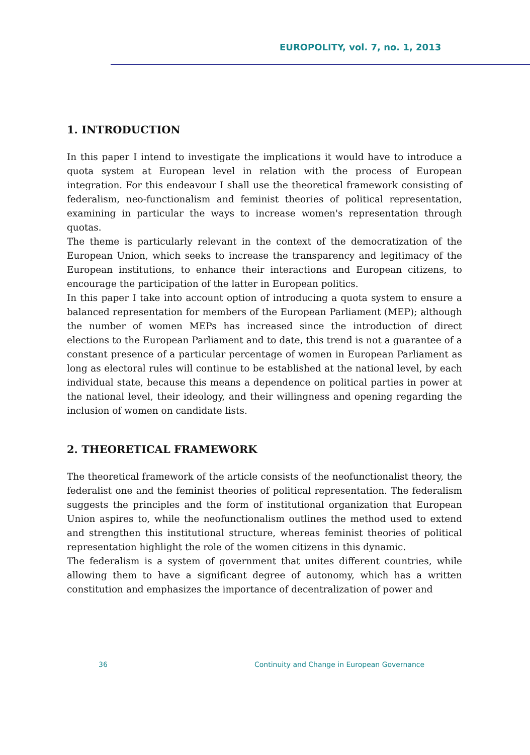EUROPOLITY, vol. 7, no. 1, 2013
1. INTRODUCTION
In this paper I intend to investigate the implications it would have to introduce a quota system at European level in relation with the process of European integration. For this endeavour I shall use the theoretical framework consisting of federalism, neo-functionalism and feminist theories of political representation, examining in particular the ways to increase women's representation through quotas.
The theme is particularly relevant in the context of the democratization of the European Union, which seeks to increase the transparency and legitimacy of the European institutions, to enhance their interactions and European citizens, to encourage the participation of the latter in European politics.
In this paper I take into account option of introducing a quota system to ensure a balanced representation for members of the European Parliament (MEP); although the number of women MEPs has increased since the introduction of direct elections to the European Parliament and to date, this trend is not a guarantee of a constant presence of a particular percentage of women in European Parliament as long as electoral rules will continue to be established at the national level, by each individual state, because this means a dependence on political parties in power at the national level, their ideology, and their willingness and opening regarding the inclusion of women on candidate lists.
2. THEORETICAL FRAMEWORK
The theoretical framework of the article consists of the neofunctionalist theory, the federalist one and the feminist theories of political representation. The federalism suggests the principles and the form of institutional organization that European Union aspires to, while the neofunctionalism outlines the method used to extend and strengthen this institutional structure, whereas feminist theories of political representation highlight the role of the women citizens in this dynamic.
The federalism is a system of government that unites different countries, while allowing them to have a significant degree of autonomy, which has a written constitution and emphasizes the importance of decentralization of power and
36 Continuity and Change in European Governance